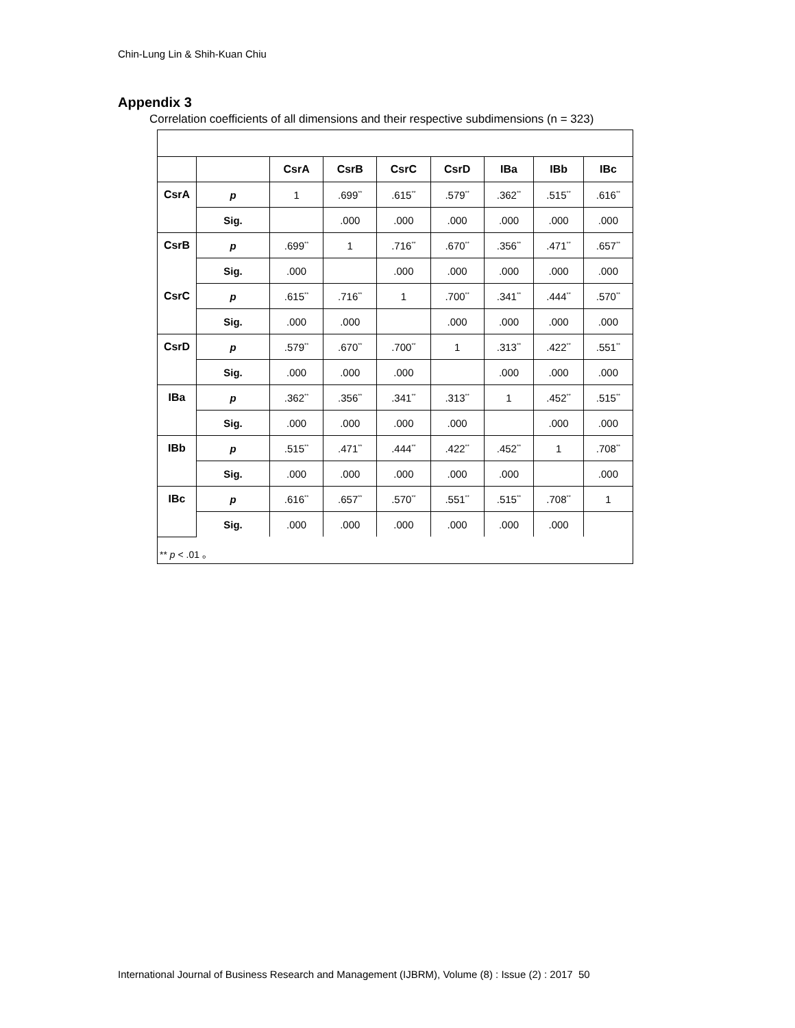Chin-Lung Lin & Shih-Kuan Chiu
Appendix 3
Correlation coefficients of all dimensions and their respective subdimensions (n = 323)
| | | CsrA | CsrB | CsrC | CsrD | IBa | IBb | IBc |
| --- | --- | --- | --- | --- | --- | --- | --- | --- |
| CsrA | p | 1 | .699<sup>**</sup> | .615<sup>**</sup> | .579<sup>**</sup> | .362<sup>**</sup> | .515<sup>**</sup> | .616<sup>**</sup> |
| | Sig. | | .000 | .000 | .000 | .000 | .000 | .000 |
| CsrB | p | .699<sup>**</sup> | 1 | .716<sup>**</sup> | .670<sup>**</sup> | .356<sup>**</sup> | .471<sup>**</sup> | .657<sup>**</sup> |
| | Sig. | .000 | | .000 | .000 | .000 | .000 | .000 |
| CsrC | p | .615<sup>**</sup> | .716<sup>**</sup> | 1 | .700<sup>**</sup> | .341<sup>**</sup> | .444<sup>**</sup> | .570<sup>**</sup> |
| | Sig. | .000 | .000 | | .000 | .000 | .000 | .000 |
| CsrD | p | .579<sup>**</sup> | .670<sup>**</sup> | .700<sup>**</sup> | 1 | .313<sup>**</sup> | .422<sup>**</sup> | .551<sup>**</sup> |
| | Sig. | .000 | .000 | .000 | | .000 | .000 | .000 |
| IBa | p | .362<sup>**</sup> | .356<sup>**</sup> | .341<sup>**</sup> | .313<sup>**</sup> | 1 | .452<sup>**</sup> | .515<sup>**</sup> |
| | Sig. | .000 | .000 | .000 | .000 | | .000 | .000 |
| IBb | p | .515<sup>**</sup> | .471<sup>**</sup> | .444<sup>**</sup> | .422<sup>**</sup> | .452<sup>**</sup> | 1 | .708<sup>**</sup> |
| | Sig. | .000 | .000 | .000 | .000 | .000 | | .000 |
| IBc | p | .616<sup>**</sup> | .657<sup>**</sup> | .570<sup>**</sup> | .551<sup>**</sup> | .515<sup>**</sup> | .708<sup>**</sup> | 1 |
| | Sig. | .000 | .000 | .000 | .000 | .000 | .000 | |
** p < .01 。
International Journal of Business Research and Management (IJBRM), Volume (8) : Issue (2) : 2017 50